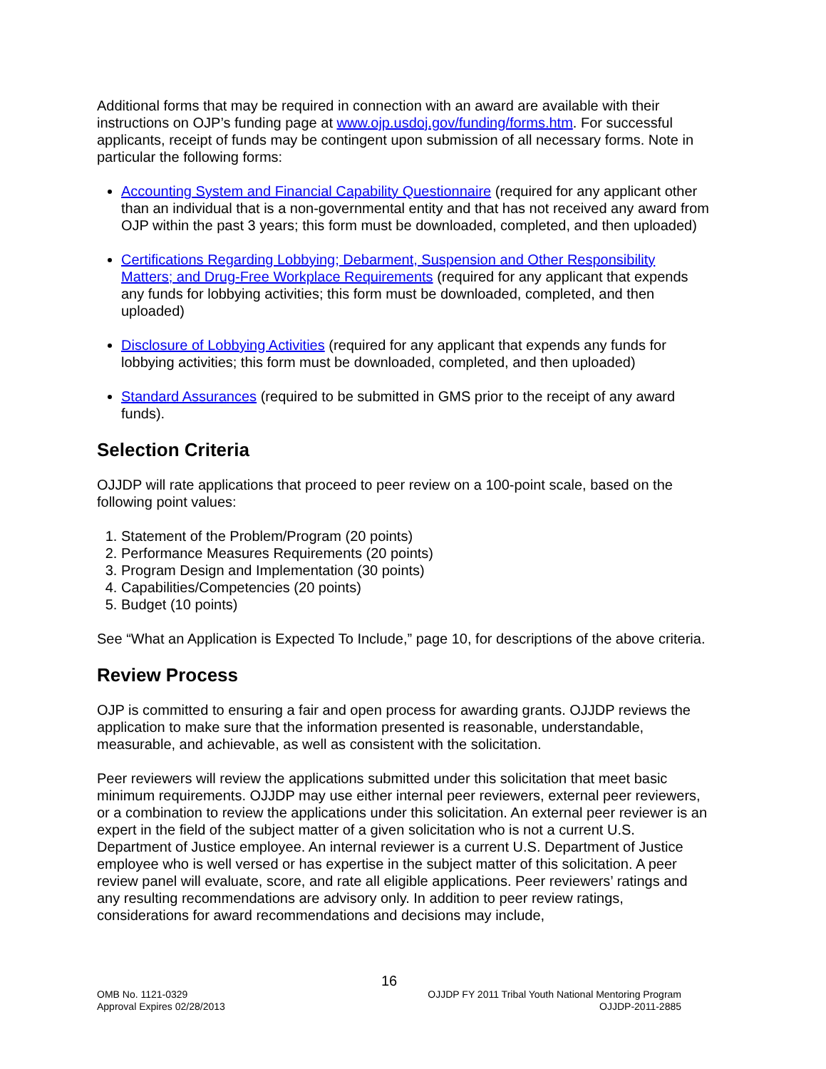Additional forms that may be required in connection with an award are available with their instructions on OJP’s funding page at www.ojp.usdoj.gov/funding/forms.htm. For successful applicants, receipt of funds may be contingent upon submission of all necessary forms. Note in particular the following forms:
Accounting System and Financial Capability Questionnaire (required for any applicant other than an individual that is a non-governmental entity and that has not received any award from OJP within the past 3 years; this form must be downloaded, completed, and then uploaded)
Certifications Regarding Lobbying; Debarment, Suspension and Other Responsibility Matters; and Drug-Free Workplace Requirements (required for any applicant that expends any funds for lobbying activities; this form must be downloaded, completed, and then uploaded)
Disclosure of Lobbying Activities (required for any applicant that expends any funds for lobbying activities; this form must be downloaded, completed, and then uploaded)
Standard Assurances (required to be submitted in GMS prior to the receipt of any award funds).
Selection Criteria
OJJDP will rate applications that proceed to peer review on a 100-point scale, based on the following point values:
1. Statement of the Problem/Program (20 points)
2. Performance Measures Requirements (20 points)
3. Program Design and Implementation (30 points)
4. Capabilities/Competencies (20 points)
5. Budget (10 points)
See “What an Application is Expected To Include,” page 10, for descriptions of the above criteria.
Review Process
OJP is committed to ensuring a fair and open process for awarding grants. OJJDP reviews the application to make sure that the information presented is reasonable, understandable, measurable, and achievable, as well as consistent with the solicitation.
Peer reviewers will review the applications submitted under this solicitation that meet basic minimum requirements. OJJDP may use either internal peer reviewers, external peer reviewers, or a combination to review the applications under this solicitation. An external peer reviewer is an expert in the field of the subject matter of a given solicitation who is not a current U.S. Department of Justice employee. An internal reviewer is a current U.S. Department of Justice employee who is well versed or has expertise in the subject matter of this solicitation. A peer review panel will evaluate, score, and rate all eligible applications. Peer reviewers’ ratings and any resulting recommendations are advisory only. In addition to peer review ratings, considerations for award recommendations and decisions may include,
16
OMB No. 1121-0329
Approval Expires 02/28/2013
OJJDP FY 2011 Tribal Youth National Mentoring Program
OJJDP-2011-2885